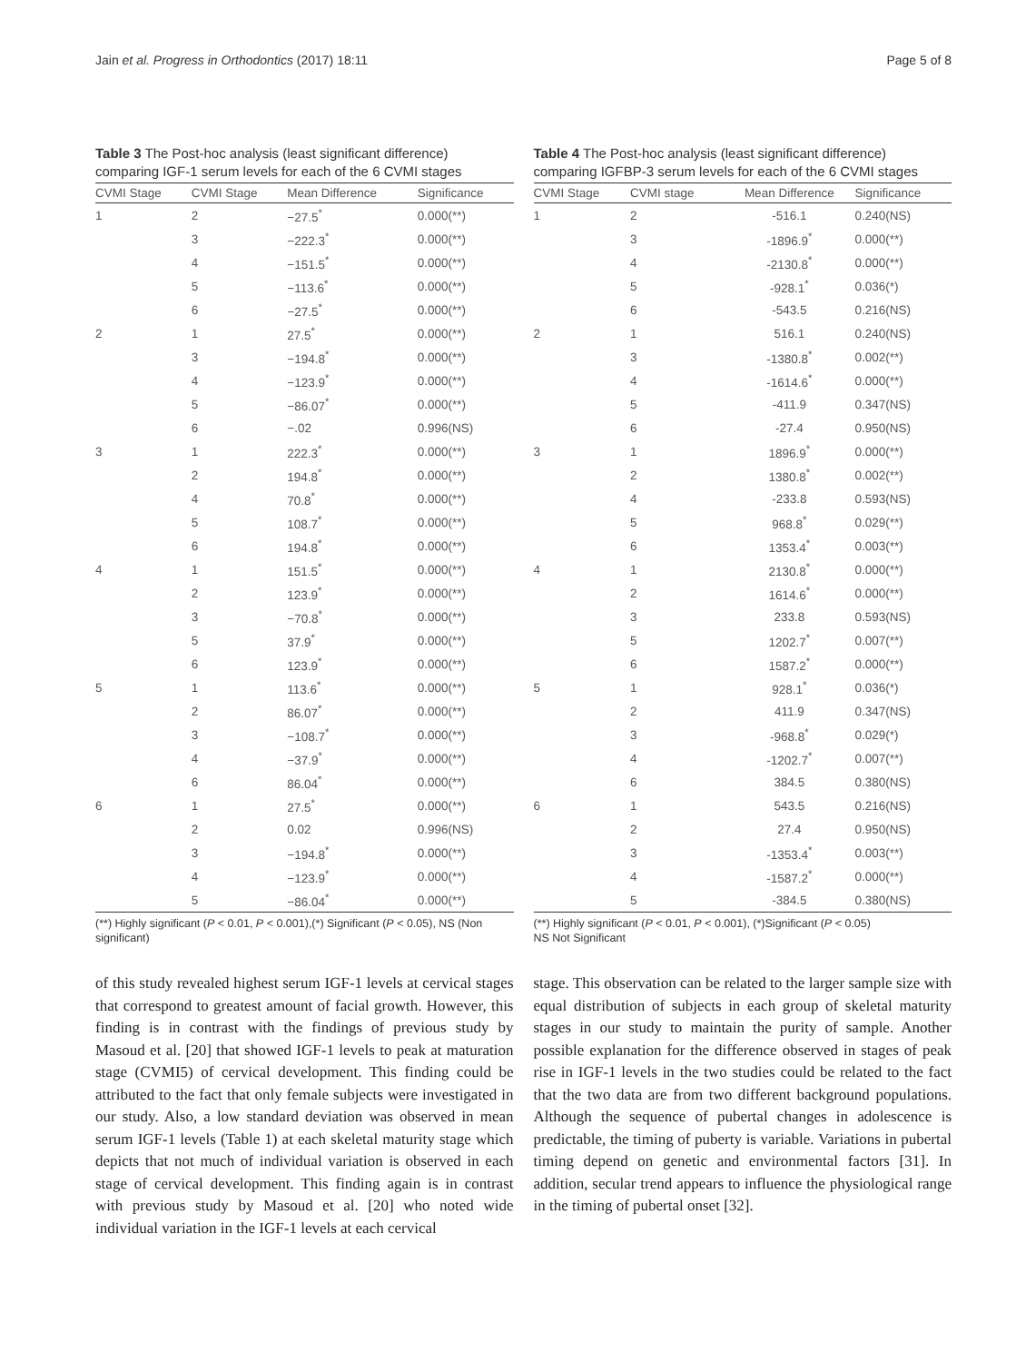Jain et al. Progress in Orthodontics (2017) 18:11 Page 5 of 8
Table 3 The Post-hoc analysis (least significant difference) comparing IGF-1 serum levels for each of the 6 CVMI stages
| CVMI Stage | CVMI Stage | Mean Difference | Significance |
| --- | --- | --- | --- |
| 1 | 2 | −27.5<sup>*</sup> | 0.000(**) |
| | 3 | −222.3<sup>*</sup> | 0.000(**) |
| | 4 | −151.5<sup>*</sup> | 0.000(**) |
| | 5 | −113.6<sup>*</sup> | 0.000(**) |
| | 6 | −27.5<sup>*</sup> | 0.000(**) |
| 2 | 1 | 27.5<sup>*</sup> | 0.000(**) |
| | 3 | −194.8<sup>*</sup> | 0.000(**) |
| | 4 | −123.9<sup>*</sup> | 0.000(**) |
| | 5 | −86.07<sup>*</sup> | 0.000(**) |
| | 6 | −.02 | 0.996(NS) |
| 3 | 1 | 222.3<sup>*</sup> | 0.000(**) |
| | 2 | 194.8<sup>*</sup> | 0.000(**) |
| | 4 | 70.8<sup>*</sup> | 0.000(**) |
| | 5 | 108.7<sup>*</sup> | 0.000(**) |
| | 6 | 194.8<sup>*</sup> | 0.000(**) |
| 4 | 1 | 151.5<sup>*</sup> | 0.000(**) |
| | 2 | 123.9<sup>*</sup> | 0.000(**) |
| | 3 | −70.8<sup>*</sup> | 0.000(**) |
| | 5 | 37.9<sup>*</sup> | 0.000(**) |
| | 6 | 123.9<sup>*</sup> | 0.000(**) |
| 5 | 1 | 113.6<sup>*</sup> | 0.000(**) |
| | 2 | 86.07<sup>*</sup> | 0.000(**) |
| | 3 | −108.7<sup>*</sup> | 0.000(**) |
| | 4 | −37.9<sup>*</sup> | 0.000(**) |
| | 6 | 86.04<sup>*</sup> | 0.000(**) |
| 6 | 1 | 27.5<sup>*</sup> | 0.000(**) |
| | 2 | 0.02 | 0.996(NS) |
| | 3 | −194.8<sup>*</sup> | 0.000(**) |
| | 4 | −123.9<sup>*</sup> | 0.000(**) |
| | 5 | −86.04<sup>*</sup> | 0.000(**) |
(**) Highly significant (P < 0.01, P < 0.001),(*) Significant (P < 0.05), NS (Non significant)
of this study revealed highest serum IGF-1 levels at cervical stages that correspond to greatest amount of facial growth. However, this finding is in contrast with the findings of previous study by Masoud et al. [20] that showed IGF-1 levels to peak at maturation stage (CVMI5) of cervical development. This finding could be attributed to the fact that only female subjects were investigated in our study. Also, a low standard deviation was observed in mean serum IGF-1 levels (Table 1) at each skeletal maturity stage which depicts that not much of individual variation is observed in each stage of cervical development. This finding again is in contrast with previous study by Masoud et al. [20] who noted wide individual variation in the IGF-1 levels at each cervical
Table 4 The Post-hoc analysis (least significant difference) comparing IGFBP-3 serum levels for each of the 6 CVMI stages
| CVMI Stage | CVMI stage | Mean Difference | Significance |
| --- | --- | --- | --- |
| 1 | 2 | -516.1 | 0.240(NS) |
| | 3 | -1896.9<sup>*</sup> | 0.000(**) |
| | 4 | -2130.8<sup>*</sup> | 0.000(**) |
| | 5 | -928.1<sup>*</sup> | 0.036(*) |
| | 6 | -543.5 | 0.216(NS) |
| 2 | 1 | 516.1 | 0.240(NS) |
| | 3 | -1380.8<sup>*</sup> | 0.002(**) |
| | 4 | -1614.6<sup>*</sup> | 0.000(**) |
| | 5 | -411.9 | 0.347(NS) |
| | 6 | -27.4 | 0.950(NS) |
| 3 | 1 | 1896.9<sup>*</sup> | 0.000(**) |
| | 2 | 1380.8<sup>*</sup> | 0.002(**) |
| | 4 | -233.8 | 0.593(NS) |
| | 5 | 968.8<sup>*</sup> | 0.029(**) |
| | 6 | 1353.4<sup>*</sup> | 0.003(**) |
| 4 | 1 | 2130.8<sup>*</sup> | 0.000(**) |
| | 2 | 1614.6<sup>*</sup> | 0.000(**) |
| | 3 | 233.8 | 0.593(NS) |
| | 5 | 1202.7<sup>*</sup> | 0.007(**) |
| | 6 | 1587.2<sup>*</sup> | 0.000(**) |
| 5 | 1 | 928.1<sup>*</sup> | 0.036(*) |
| | 2 | 411.9 | 0.347(NS) |
| | 3 | -968.8<sup>*</sup> | 0.029(*) |
| | 4 | -1202.7<sup>*</sup> | 0.007(**) |
| | 6 | 384.5 | 0.380(NS) |
| 6 | 1 | 543.5 | 0.216(NS) |
| | 2 | 27.4 | 0.950(NS) |
| | 3 | -1353.4<sup>*</sup> | 0.003(**) |
| | 4 | -1587.2<sup>*</sup> | 0.000(**) |
| | 5 | -384.5 | 0.380(NS) |
(**) Highly significant (P < 0.01, P < 0.001), (*)Significant (P < 0.05)
NS Not Significant
stage. This observation can be related to the larger sample size with equal distribution of subjects in each group of skeletal maturity stages in our study to maintain the purity of sample. Another possible explanation for the difference observed in stages of peak rise in IGF-1 levels in the two studies could be related to the fact that the two data are from two different background populations. Although the sequence of pubertal changes in adolescence is predictable, the timing of puberty is variable. Variations in pubertal timing depend on genetic and environmental factors [31]. In addition, secular trend appears to influence the physiological range in the timing of pubertal onset [32].